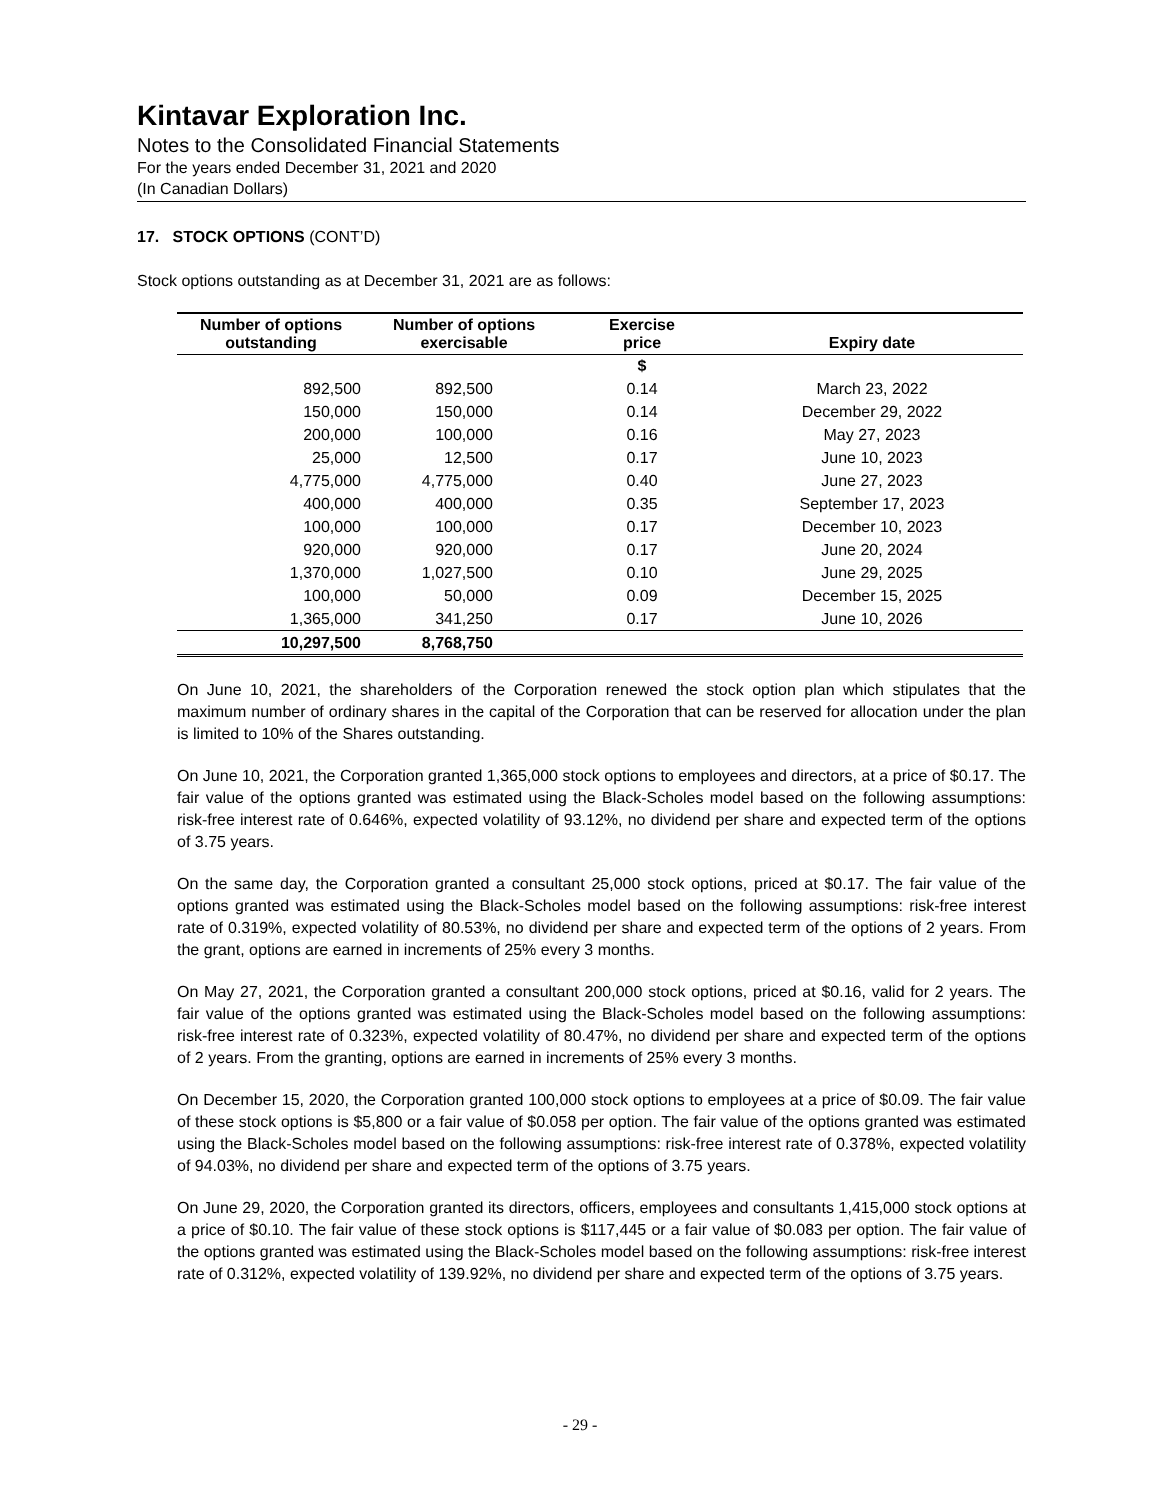Kintavar Exploration Inc.
Notes to the Consolidated Financial Statements
For the years ended December 31, 2021 and 2020
(In Canadian Dollars)
17. STOCK OPTIONS (CONT’D)
Stock options outstanding as at December 31, 2021 are as follows:
| Number of options outstanding | Number of options exercisable | Exercise price | Expiry date |
| --- | --- | --- | --- |
| | | $ | |
| 892,500 | 892,500 | 0.14 | March 23, 2022 |
| 150,000 | 150,000 | 0.14 | December 29, 2022 |
| 200,000 | 100,000 | 0.16 | May 27, 2023 |
| 25,000 | 12,500 | 0.17 | June 10, 2023 |
| 4,775,000 | 4,775,000 | 0.40 | June 27, 2023 |
| 400,000 | 400,000 | 0.35 | September 17, 2023 |
| 100,000 | 100,000 | 0.17 | December 10, 2023 |
| 920,000 | 920,000 | 0.17 | June 20, 2024 |
| 1,370,000 | 1,027,500 | 0.10 | June 29, 2025 |
| 100,000 | 50,000 | 0.09 | December 15, 2025 |
| 1,365,000 | 341,250 | 0.17 | June 10, 2026 |
| 10,297,500 | 8,768,750 | | |
On June 10, 2021, the shareholders of the Corporation renewed the stock option plan which stipulates that the maximum number of ordinary shares in the capital of the Corporation that can be reserved for allocation under the plan is limited to 10% of the Shares outstanding.
On June 10, 2021, the Corporation granted 1,365,000 stock options to employees and directors, at a price of $0.17. The fair value of the options granted was estimated using the Black-Scholes model based on the following assumptions: risk-free interest rate of 0.646%, expected volatility of 93.12%, no dividend per share and expected term of the options of 3.75 years.
On the same day, the Corporation granted a consultant 25,000 stock options, priced at $0.17. The fair value of the options granted was estimated using the Black-Scholes model based on the following assumptions: risk-free interest rate of 0.319%, expected volatility of 80.53%, no dividend per share and expected term of the options of 2 years. From the grant, options are earned in increments of 25% every 3 months.
On May 27, 2021, the Corporation granted a consultant 200,000 stock options, priced at $0.16, valid for 2 years. The fair value of the options granted was estimated using the Black-Scholes model based on the following assumptions: risk-free interest rate of 0.323%, expected volatility of 80.47%, no dividend per share and expected term of the options of 2 years. From the granting, options are earned in increments of 25% every 3 months.
On December 15, 2020, the Corporation granted 100,000 stock options to employees at a price of $0.09. The fair value of these stock options is $5,800 or a fair value of $0.058 per option. The fair value of the options granted was estimated using the Black-Scholes model based on the following assumptions: risk-free interest rate of 0.378%, expected volatility of 94.03%, no dividend per share and expected term of the options of 3.75 years.
On June 29, 2020, the Corporation granted its directors, officers, employees and consultants 1,415,000 stock options at a price of $0.10. The fair value of these stock options is $117,445 or a fair value of $0.083 per option. The fair value of the options granted was estimated using the Black-Scholes model based on the following assumptions: risk-free interest rate of 0.312%, expected volatility of 139.92%, no dividend per share and expected term of the options of 3.75 years.
- 29 -